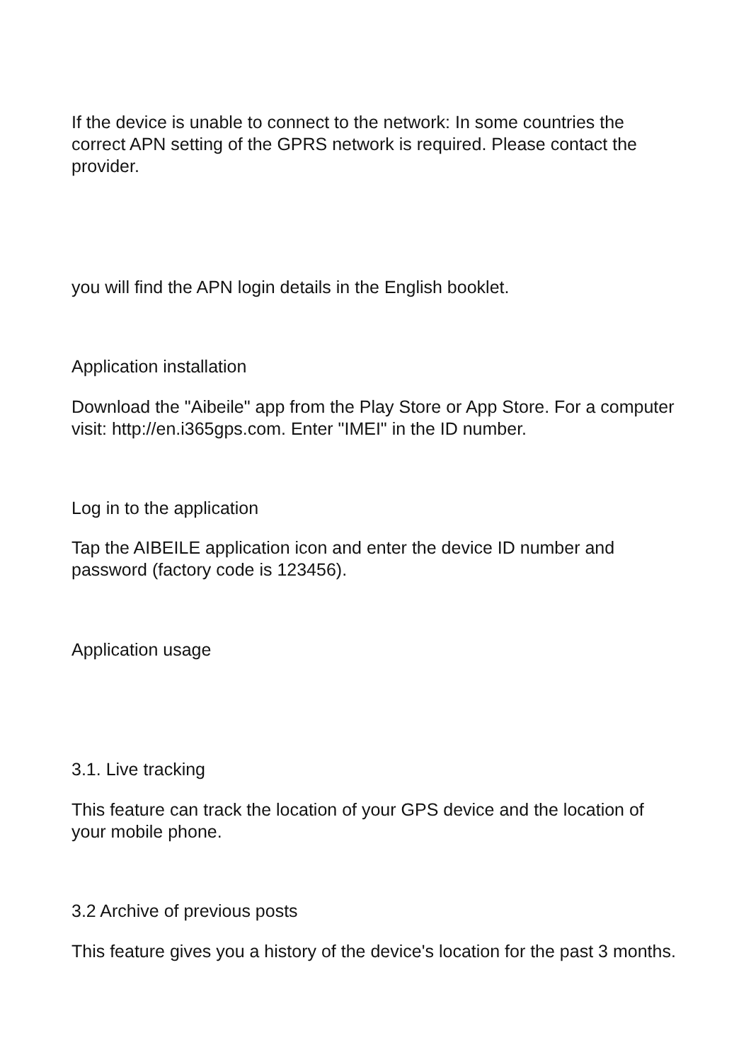If the device is unable to connect to the network: In some countries the correct APN setting of the GPRS network is required. Please contact the provider.
you will find the APN login details in the English booklet.
Application installation
Download the "Aibeile" app from the Play Store or App Store. For a computer visit: http://en.i365gps.com. Enter "IMEI" in the ID number.
Log in to the application
Tap the AIBEILE application icon and enter the device ID number and password (factory code is 123456).
Application usage
3.1. Live tracking
This feature can track the location of your GPS device and the location of your mobile phone.
3.2 Archive of previous posts
This feature gives you a history of the device's location for the past 3 months.